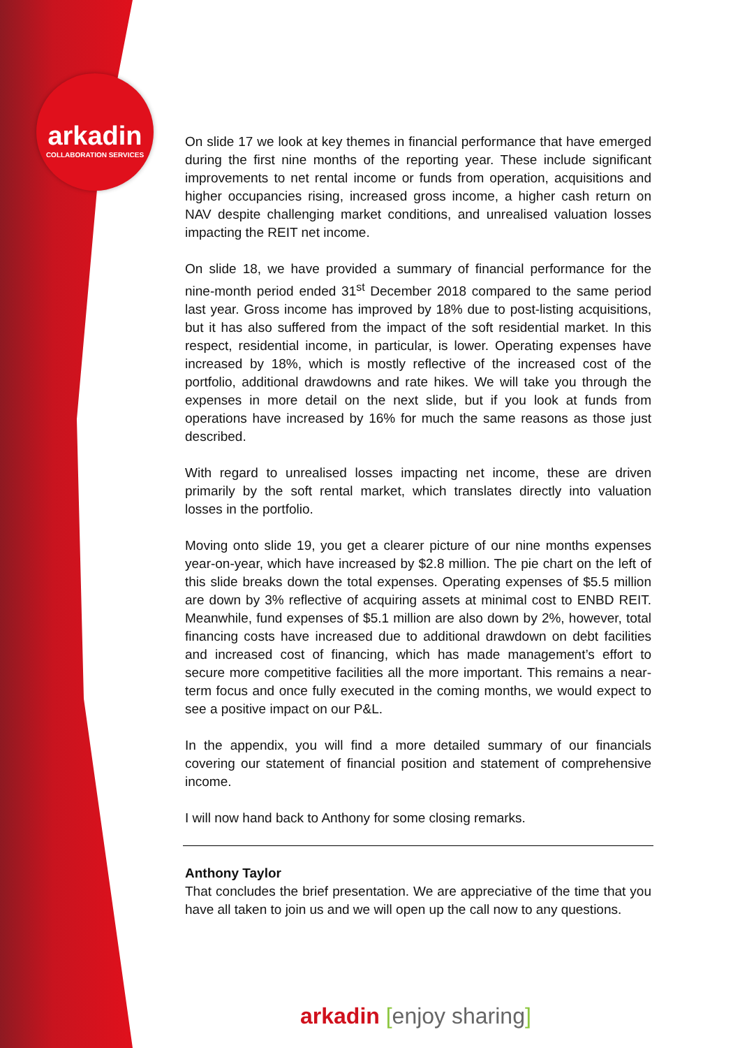arkadin
COLLABORATION SERVICES
On slide 17 we look at key themes in financial performance that have emerged during the first nine months of the reporting year. These include significant improvements to net rental income or funds from operation, acquisitions and higher occupancies rising, increased gross income, a higher cash return on NAV despite challenging market conditions, and unrealised valuation losses impacting the REIT net income.
On slide 18, we have provided a summary of financial performance for the nine-month period ended 31<sup>st</sup> December 2018 compared to the same period last year. Gross income has improved by 18% due to post-listing acquisitions, but it has also suffered from the impact of the soft residential market. In this respect, residential income, in particular, is lower. Operating expenses have increased by 18%, which is mostly reflective of the increased cost of the portfolio, additional drawdowns and rate hikes. We will take you through the expenses in more detail on the next slide, but if you look at funds from operations have increased by 16% for much the same reasons as those just described.
With regard to unrealised losses impacting net income, these are driven primarily by the soft rental market, which translates directly into valuation losses in the portfolio.
Moving onto slide 19, you get a clearer picture of our nine months expenses year-on-year, which have increased by $2.8 million. The pie chart on the left of this slide breaks down the total expenses. Operating expenses of $5.5 million are down by 3% reflective of acquiring assets at minimal cost to ENBD REIT. Meanwhile, fund expenses of $5.1 million are also down by 2%, however, total financing costs have increased due to additional drawdown on debt facilities and increased cost of financing, which has made management’s effort to secure more competitive facilities all the more important. This remains a near-term focus and once fully executed in the coming months, we would expect to see a positive impact on our P&L.
In the appendix, you will find a more detailed summary of our financials covering our statement of financial position and statement of comprehensive income.
I will now hand back to Anthony for some closing remarks.
Anthony Taylor
That concludes the brief presentation. We are appreciative of the time that you have all taken to join us and we will open up the call now to any questions.
arkadin [enjoy sharing]